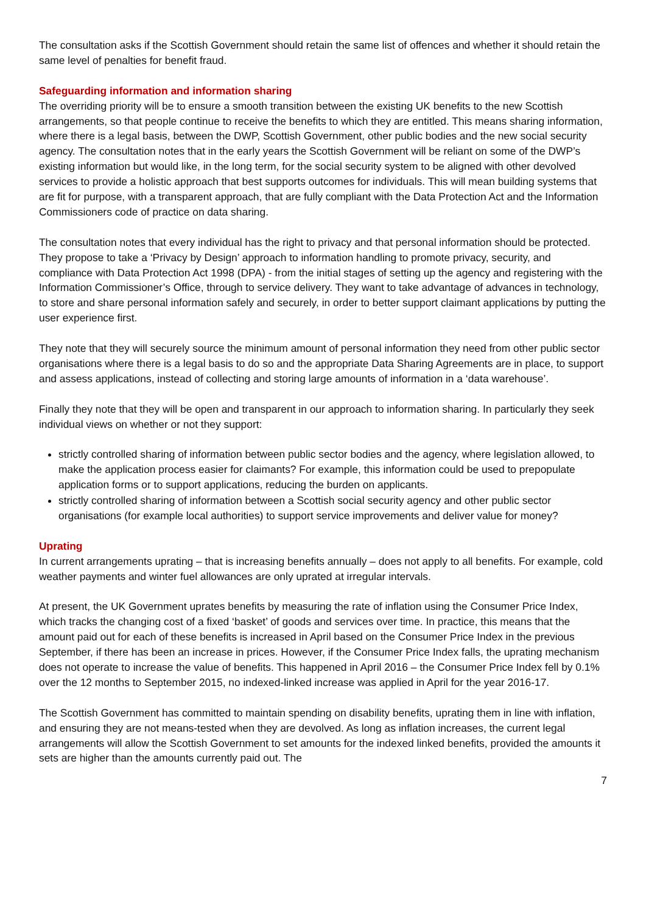The consultation asks if the Scottish Government should retain the same list of offences and whether it should retain the same level of penalties for benefit fraud.
Safeguarding information and information sharing
The overriding priority will be to ensure a smooth transition between the existing UK benefits to the new Scottish arrangements, so that people continue to receive the benefits to which they are entitled. This means sharing information, where there is a legal basis, between the DWP, Scottish Government, other public bodies and the new social security agency. The consultation notes that in the early years the Scottish Government will be reliant on some of the DWP’s existing information but would like, in the long term, for the social security system to be aligned with other devolved services to provide a holistic approach that best supports outcomes for individuals. This will mean building systems that are fit for purpose, with a transparent approach, that are fully compliant with the Data Protection Act and the Information Commissioners code of practice on data sharing.
The consultation notes that every individual has the right to privacy and that personal information should be protected. They propose to take a ‘Privacy by Design’ approach to information handling to promote privacy, security, and compliance with Data Protection Act 1998 (DPA) - from the initial stages of setting up the agency and registering with the Information Commissioner’s Office, through to service delivery. They want to take advantage of advances in technology, to store and share personal information safely and securely, in order to better support claimant applications by putting the user experience first.
They note that they will securely source the minimum amount of personal information they need from other public sector organisations where there is a legal basis to do so and the appropriate Data Sharing Agreements are in place, to support and assess applications, instead of collecting and storing large amounts of information in a ‘data warehouse’.
Finally they note that they will be open and transparent in our approach to information sharing. In particularly they seek individual views on whether or not they support:
strictly controlled sharing of information between public sector bodies and the agency, where legislation allowed, to make the application process easier for claimants? For example, this information could be used to prepopulate application forms or to support applications, reducing the burden on applicants.
strictly controlled sharing of information between a Scottish social security agency and other public sector organisations (for example local authorities) to support service improvements and deliver value for money?
Uprating
In current arrangements uprating – that is increasing benefits annually – does not apply to all benefits. For example, cold weather payments and winter fuel allowances are only uprated at irregular intervals.
At present, the UK Government uprates benefits by measuring the rate of inflation using the Consumer Price Index, which tracks the changing cost of a fixed ‘basket’ of goods and services over time. In practice, this means that the amount paid out for each of these benefits is increased in April based on the Consumer Price Index in the previous September, if there has been an increase in prices. However, if the Consumer Price Index falls, the uprating mechanism does not operate to increase the value of benefits. This happened in April 2016 – the Consumer Price Index fell by 0.1% over the 12 months to September 2015, no indexed-linked increase was applied in April for the year 2016-17.
The Scottish Government has committed to maintain spending on disability benefits, uprating them in line with inflation, and ensuring they are not means-tested when they are devolved. As long as inflation increases, the current legal arrangements will allow the Scottish Government to set amounts for the indexed linked benefits, provided the amounts it sets are higher than the amounts currently paid out. The
7